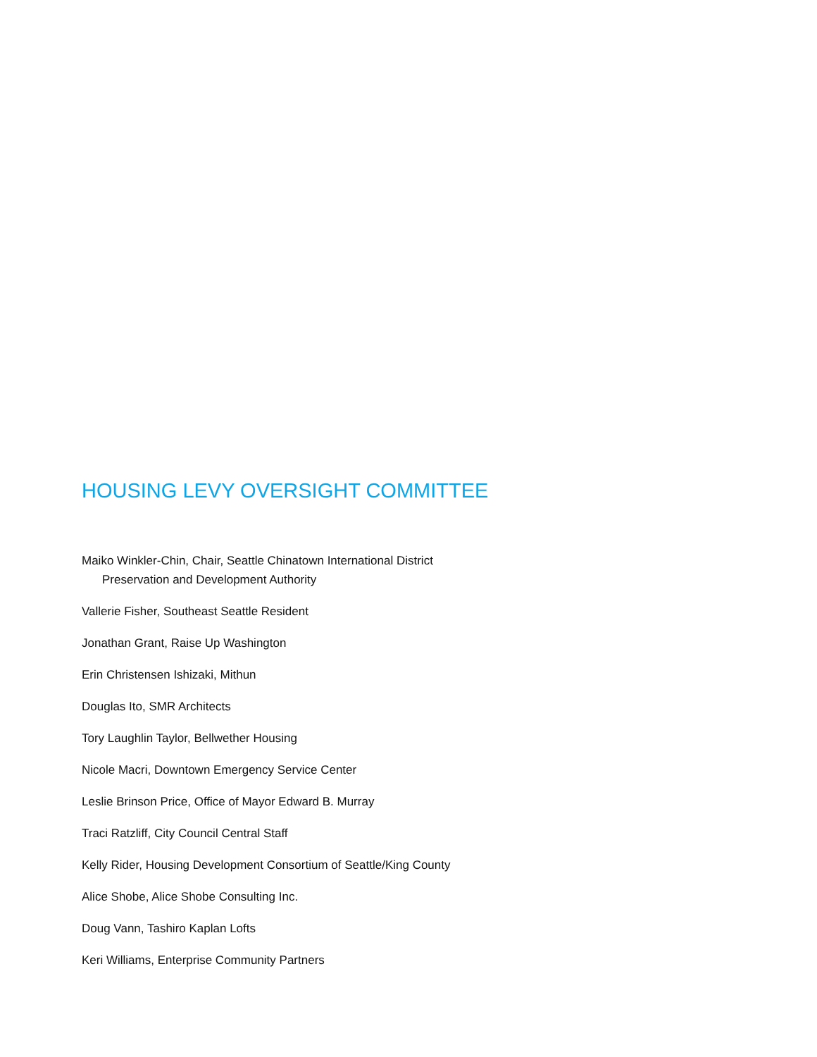HOUSING LEVY OVERSIGHT COMMITTEE
Maiko Winkler-Chin, Chair, Seattle Chinatown International District
Preservation and Development Authority
Vallerie Fisher, Southeast Seattle Resident
Jonathan Grant, Raise Up Washington
Erin Christensen Ishizaki, Mithun
Douglas Ito, SMR Architects
Tory Laughlin Taylor, Bellwether Housing
Nicole Macri, Downtown Emergency Service Center
Leslie Brinson Price, Office of Mayor Edward B. Murray
Traci Ratzliff, City Council Central Staff
Kelly Rider, Housing Development Consortium of Seattle/King County
Alice Shobe, Alice Shobe Consulting Inc.
Doug Vann, Tashiro Kaplan Lofts
Keri Williams, Enterprise Community Partners